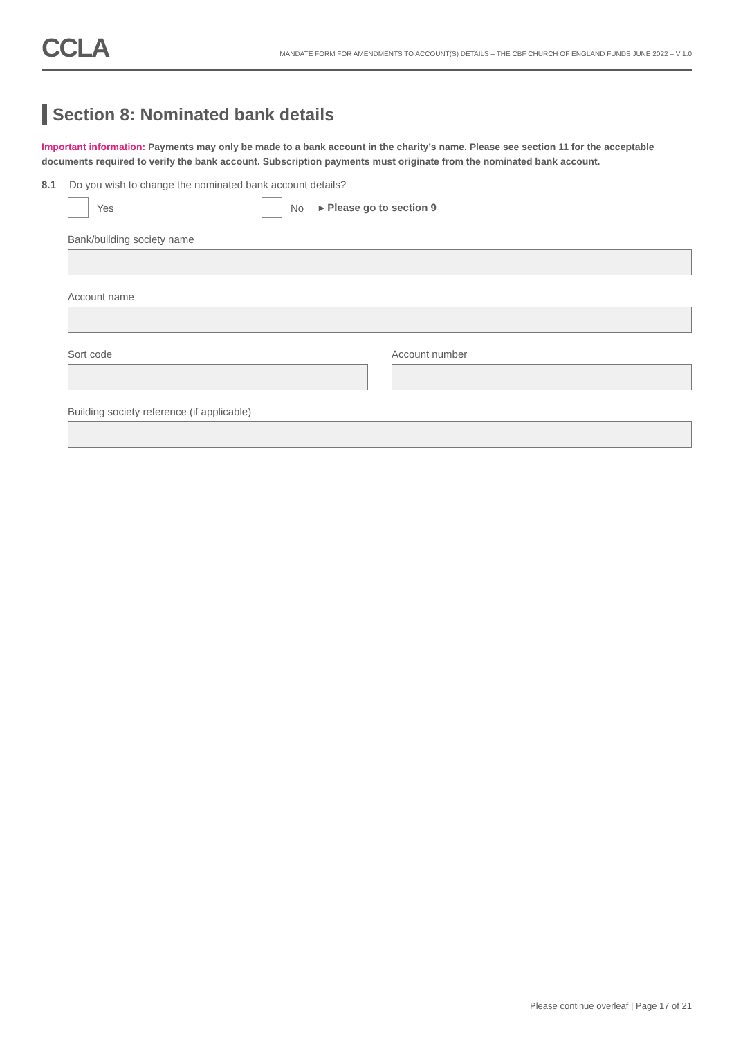CCLA
MANDATE FORM FOR AMENDMENTS TO ACCOUNT(S) DETAILS – THE CBF CHURCH OF ENGLAND FUNDS JUNE 2022 – V 1.0
Section 8: Nominated bank details
Important information: Payments may only be made to a bank account in the charity’s name. Please see section 11 for the acceptable documents required to verify the bank account. Subscription payments must originate from the nominated bank account.
8.1 Do you wish to change the nominated bank account details?
Yes No ▸ Please go to section 9
Bank/building society name
Account name
Sort code Account number
Building society reference (if applicable)
Please continue overleaf | Page 17 of 21